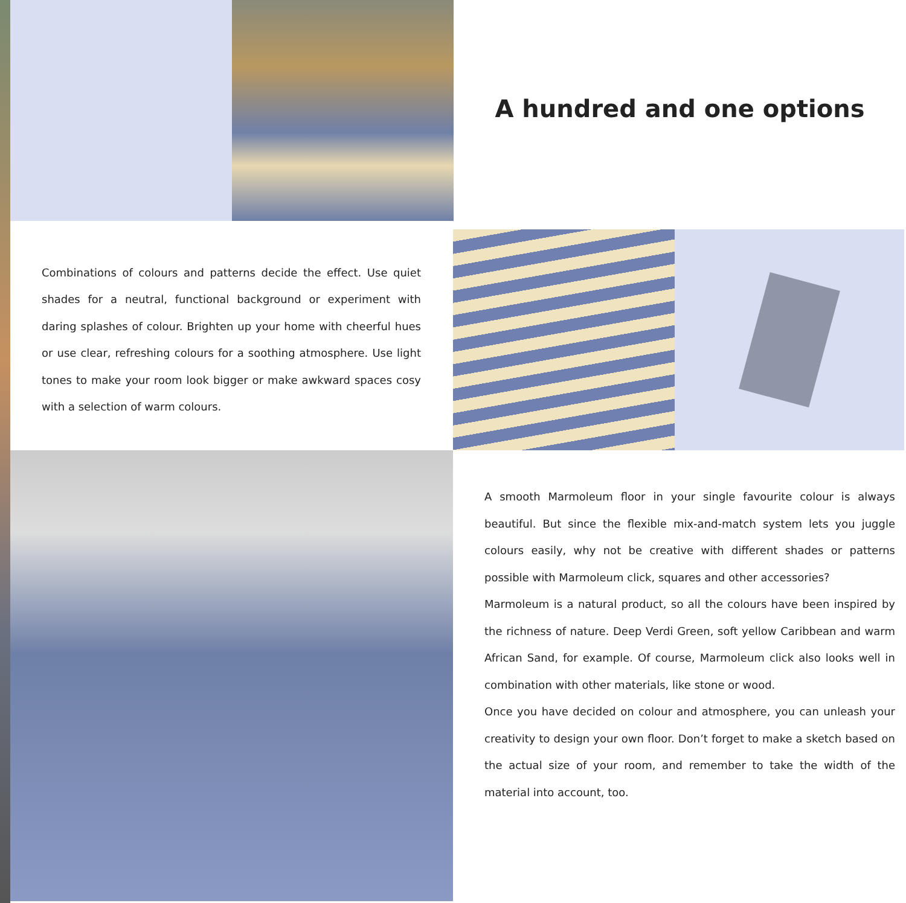A hundred and one options
Combinations of colours and patterns decide the effect. Use quiet shades for a neutral, functional background or experiment with daring splashes of colour. Brighten up your home with cheerful hues or use clear, refreshing colours for a soothing atmosphere. Use light tones to make your room look bigger or make awkward spaces cosy with a selection of warm colours.
A smooth Marmoleum floor in your single favourite colour is always beautiful. But since the flexible mix-and-match system lets you juggle colours easily, why not be creative with different shades or patterns possible with Marmoleum click, squares and other accessories?
Marmoleum is a natural product, so all the colours have been inspired by the richness of nature. Deep Verdi Green, soft yellow Caribbean and warm African Sand, for example. Of course, Marmoleum click also looks well in combination with other materials, like stone or wood.
Once you have decided on colour and atmosphere, you can unleash your creativity to design your own floor. Don’t forget to make a sketch based on the actual size of your room, and remember to take the width of the material into account, too.